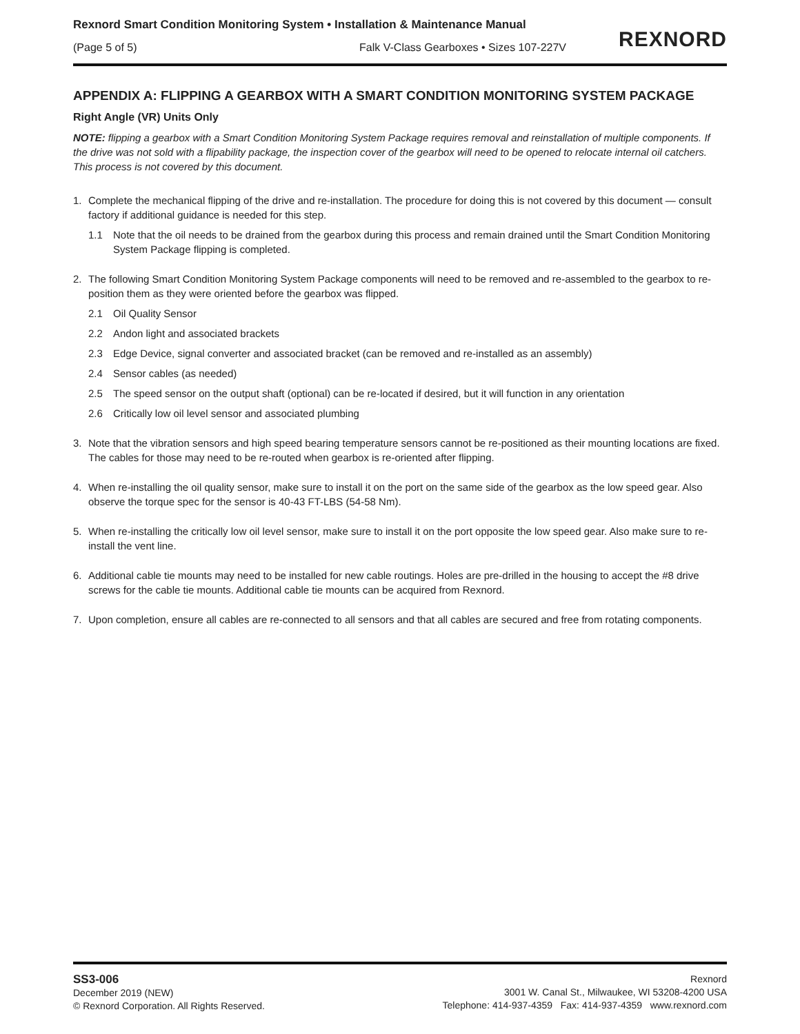Rexnord Smart Condition Monitoring System • Installation & Maintenance Manual
(Page 5 of 5) Falk V-Class Gearboxes • Sizes 107-227V
REXNORD
APPENDIX A: FLIPPING A GEARBOX WITH A SMART CONDITION MONITORING SYSTEM PACKAGE
Right Angle (VR) Units Only
NOTE: flipping a gearbox with a Smart Condition Monitoring System Package requires removal and reinstallation of multiple components. If the drive was not sold with a flipability package, the inspection cover of the gearbox will need to be opened to relocate internal oil catchers. This process is not covered by this document.
1. Complete the mechanical flipping of the drive and re-installation. The procedure for doing this is not covered by this document — consult factory if additional guidance is needed for this step.
1.1 Note that the oil needs to be drained from the gearbox during this process and remain drained until the Smart Condition Monitoring System Package flipping is completed.
2. The following Smart Condition Monitoring System Package components will need to be removed and re-assembled to the gearbox to re-position them as they were oriented before the gearbox was flipped.
2.1 Oil Quality Sensor
2.2 Andon light and associated brackets
2.3 Edge Device, signal converter and associated bracket (can be removed and re-installed as an assembly)
2.4 Sensor cables (as needed)
2.5 The speed sensor on the output shaft (optional) can be re-located if desired, but it will function in any orientation
2.6 Critically low oil level sensor and associated plumbing
3. Note that the vibration sensors and high speed bearing temperature sensors cannot be re-positioned as their mounting locations are fixed. The cables for those may need to be re-routed when gearbox is re-oriented after flipping.
4. When re-installing the oil quality sensor, make sure to install it on the port on the same side of the gearbox as the low speed gear. Also observe the torque spec for the sensor is 40-43 FT-LBS (54-58 Nm).
5. When re-installing the critically low oil level sensor, make sure to install it on the port opposite the low speed gear. Also make sure to re-install the vent line.
6. Additional cable tie mounts may need to be installed for new cable routings. Holes are pre-drilled in the housing to accept the #8 drive screws for the cable tie mounts. Additional cable tie mounts can be acquired from Rexnord.
7. Upon completion, ensure all cables are re-connected to all sensors and that all cables are secured and free from rotating components.
SS3-006
December 2019 (NEW)
© Rexnord Corporation. All Rights Reserved.
Rexnord
3001 W. Canal St., Milwaukee, WI 53208-4200 USA
Telephone: 414-937-4359 Fax: 414-937-4359 www.rexnord.com